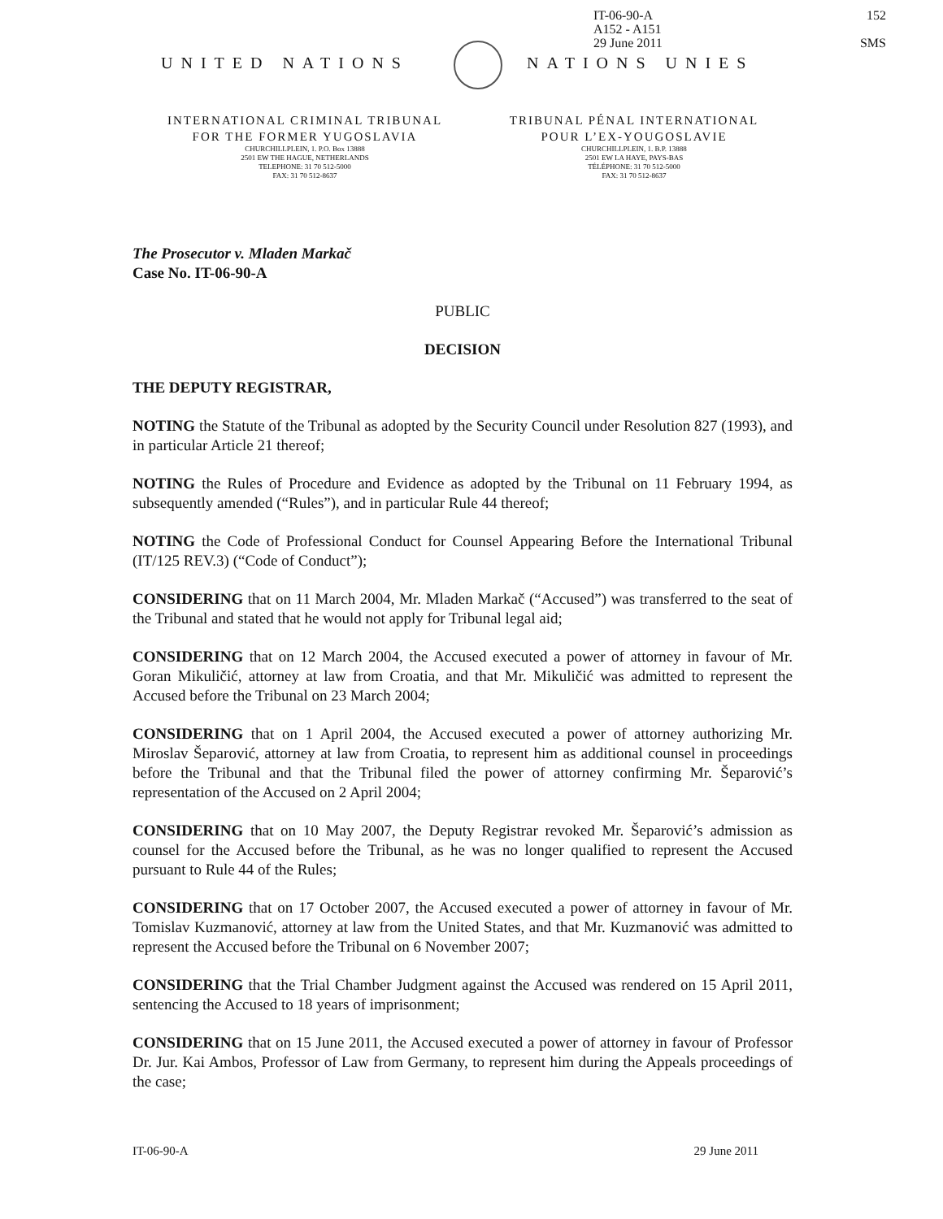IT-06-90-A
A152 - A151
29 June 2011
152
SMS
UNITED NATIONS NATIONS UNIES
INTERNATIONAL CRIMINAL TRIBUNAL
FOR THE FORMER YUGOSLAVIA
CHURCHILLPLEIN, 1. P.O. Box 13888
2501 EW THE HAGUE, NETHERLANDS
TELEPHONE: 31 70 512-5000
FAX: 31 70 512-8637
TRIBUNAL PÉNAL INTERNATIONAL
POUR L’EX-YOUGOSLAVIE
CHURCHILLPLEIN, 1. B.P. 13888
2501 EW LA HAYE, PAYS-BAS
TÉLÉPHONE: 31 70 512-5000
FAX: 31 70 512-8637
The Prosecutor v. Mladen Markač
Case No. IT-06-90-A
PUBLIC
DECISION
THE DEPUTY REGISTRAR,
NOTING the Statute of the Tribunal as adopted by the Security Council under Resolution 827 (1993), and in particular Article 21 thereof;
NOTING the Rules of Procedure and Evidence as adopted by the Tribunal on 11 February 1994, as subsequently amended (“Rules”), and in particular Rule 44 thereof;
NOTING the Code of Professional Conduct for Counsel Appearing Before the International Tribunal (IT/125 REV.3) (“Code of Conduct”);
CONSIDERING that on 11 March 2004, Mr. Mladen Markač (“Accused”) was transferred to the seat of the Tribunal and stated that he would not apply for Tribunal legal aid;
CONSIDERING that on 12 March 2004, the Accused executed a power of attorney in favour of Mr. Goran Mikuličić, attorney at law from Croatia, and that Mr. Mikuličić was admitted to represent the Accused before the Tribunal on 23 March 2004;
CONSIDERING that on 1 April 2004, the Accused executed a power of attorney authorizing Mr. Miroslav Šeparović, attorney at law from Croatia, to represent him as additional counsel in proceedings before the Tribunal and that the Tribunal filed the power of attorney confirming Mr. Šeparović’s representation of the Accused on 2 April 2004;
CONSIDERING that on 10 May 2007, the Deputy Registrar revoked Mr. Šeparović’s admission as counsel for the Accused before the Tribunal, as he was no longer qualified to represent the Accused pursuant to Rule 44 of the Rules;
CONSIDERING that on 17 October 2007, the Accused executed a power of attorney in favour of Mr. Tomislav Kuzmanović, attorney at law from the United States, and that Mr. Kuzmanović was admitted to represent the Accused before the Tribunal on 6 November 2007;
CONSIDERING that the Trial Chamber Judgment against the Accused was rendered on 15 April 2011, sentencing the Accused to 18 years of imprisonment;
CONSIDERING that on 15 June 2011, the Accused executed a power of attorney in favour of Professor Dr. Jur. Kai Ambos, Professor of Law from Germany, to represent him during the Appeals proceedings of the case;
IT-06-90-A 29 June 2011